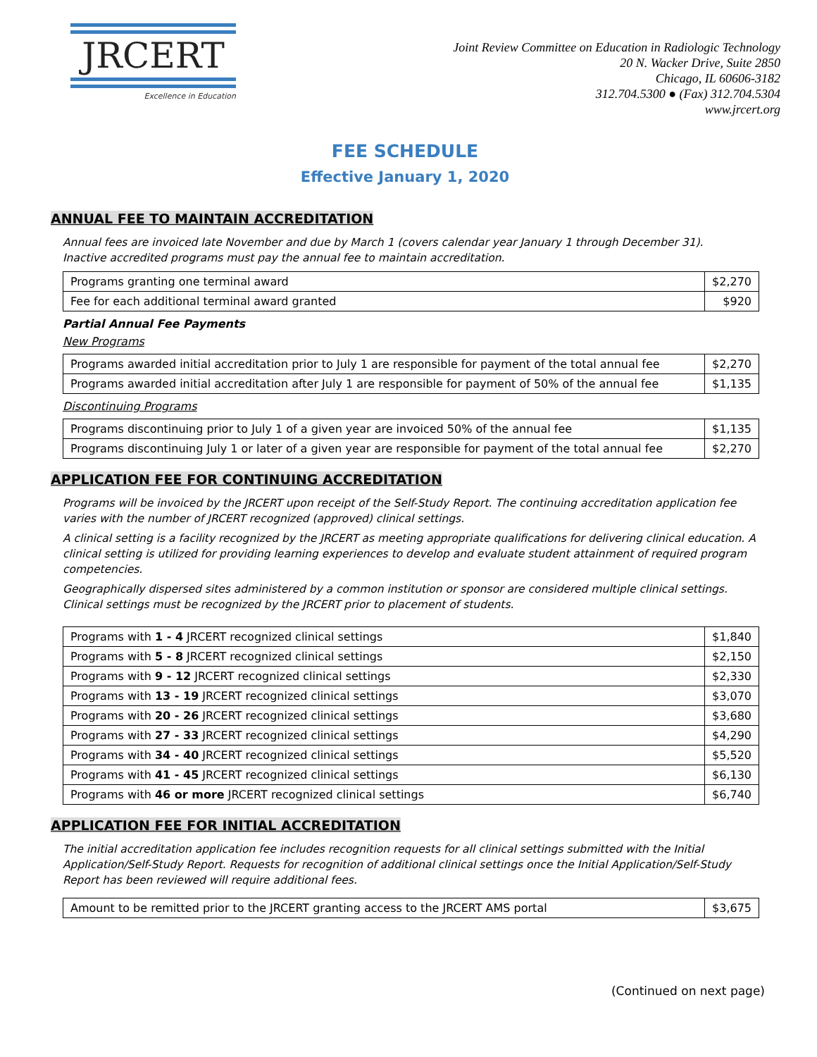JRCERT
Excellence in Education
Joint Review Committee on Education in Radiologic Technology
20 N. Wacker Drive, Suite 2850
Chicago, IL 60606-3182
312.704.5300 ● (Fax) 312.704.5304
www.jrcert.org
FEE SCHEDULE
Effective January 1, 2020
ANNUAL FEE TO MAINTAIN ACCREDITATION
Annual fees are invoiced late November and due by March 1 (covers calendar year January 1 through December 31).
Inactive accredited programs must pay the annual fee to maintain accreditation.
| Programs granting one terminal award | $2,270 |
| Fee for each additional terminal award granted | $920 |
Partial Annual Fee Payments
New Programs
| Programs awarded initial accreditation prior to July 1 are responsible for payment of the total annual fee | $2,270 |
| Programs awarded initial accreditation after July 1 are responsible for payment of 50% of the annual fee | $1,135 |
Discontinuing Programs
| Programs discontinuing prior to July 1 of a given year are invoiced 50% of the annual fee | $1,135 |
| Programs discontinuing July 1 or later of a given year are responsible for payment of the total annual fee | $2,270 |
APPLICATION FEE FOR CONTINUING ACCREDITATION
Programs will be invoiced by the JRCERT upon receipt of the Self-Study Report. The continuing accreditation application fee varies with the number of JRCERT recognized (approved) clinical settings.
A clinical setting is a facility recognized by the JRCERT as meeting appropriate qualifications for delivering clinical education. A clinical setting is utilized for providing learning experiences to develop and evaluate student attainment of required program competencies.
Geographically dispersed sites administered by a common institution or sponsor are considered multiple clinical settings. Clinical settings must be recognized by the JRCERT prior to placement of students.
| Programs with 1 - 4 JRCERT recognized clinical settings | $1,840 |
| Programs with 5 - 8 JRCERT recognized clinical settings | $2,150 |
| Programs with 9 - 12 JRCERT recognized clinical settings | $2,330 |
| Programs with 13 - 19 JRCERT recognized clinical settings | $3,070 |
| Programs with 20 - 26 JRCERT recognized clinical settings | $3,680 |
| Programs with 27 - 33 JRCERT recognized clinical settings | $4,290 |
| Programs with 34 - 40 JRCERT recognized clinical settings | $5,520 |
| Programs with 41 - 45 JRCERT recognized clinical settings | $6,130 |
| Programs with 46 or more JRCERT recognized clinical settings | $6,740 |
APPLICATION FEE FOR INITIAL ACCREDITATION
The initial accreditation application fee includes recognition requests for all clinical settings submitted with the Initial Application/Self-Study Report. Requests for recognition of additional clinical settings once the Initial Application/Self-Study Report has been reviewed will require additional fees.
| Amount to be remitted prior to the JRCERT granting access to the JRCERT AMS portal | $3,675 |
(Continued on next page)